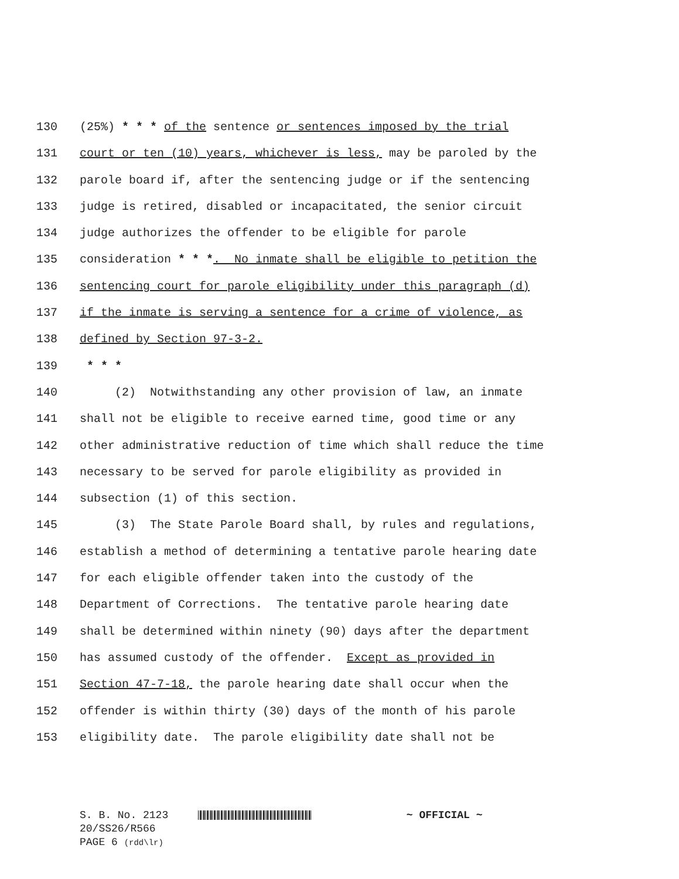130 (25%) * * * of the sentence or sentences imposed by the trial
131 court or ten (10) years, whichever is less, may be paroled by the
132 parole board if, after the sentencing judge or if the sentencing
133 judge is retired, disabled or incapacitated, the senior circuit
134 judge authorizes the offender to be eligible for parole
135 consideration * * *. No inmate shall be eligible to petition the
136 sentencing court for parole eligibility under this paragraph (d)
137 if the inmate is serving a sentence for a crime of violence, as
138 defined by Section 97-3-2.
139 * * *
140 (2) Notwithstanding any other provision of law, an inmate
141 shall not be eligible to receive earned time, good time or any
142 other administrative reduction of time which shall reduce the time
143 necessary to be served for parole eligibility as provided in
144 subsection (1) of this section.
145 (3) The State Parole Board shall, by rules and regulations,
146 establish a method of determining a tentative parole hearing date
147 for each eligible offender taken into the custody of the
148 Department of Corrections. The tentative parole hearing date
149 shall be determined within ninety (90) days after the department
150 has assumed custody of the offender. Except as provided in
151 Section 47-7-18, the parole hearing date shall occur when the
152 offender is within thirty (30) days of the month of his parole
153 eligibility date. The parole eligibility date shall not be
S. B. No. 2123 ~ OFFICIAL ~
20/SS26/R566
PAGE 6 (rdd\lr)